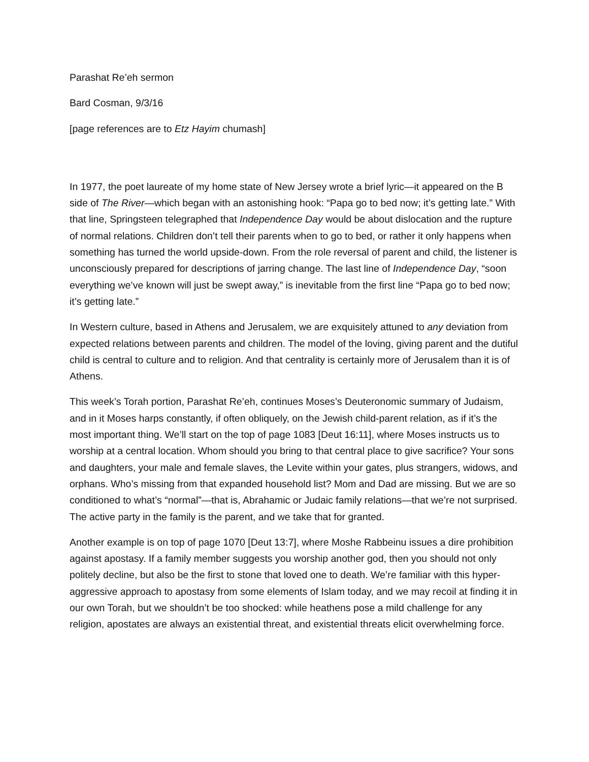Parashat Re’eh sermon
Bard Cosman, 9/3/16
[page references are to Etz Hayim chumash]
In 1977, the poet laureate of my home state of New Jersey wrote a brief lyric—it appeared on the B side of The River—which began with an astonishing hook: “Papa go to bed now; it’s getting late.” With that line, Springsteen telegraphed that Independence Day would be about dislocation and the rupture of normal relations. Children don’t tell their parents when to go to bed, or rather it only happens when something has turned the world upside-down. From the role reversal of parent and child, the listener is unconsciously prepared for descriptions of jarring change. The last line of Independence Day, “soon everything we’ve known will just be swept away,” is inevitable from the first line “Papa go to bed now; it’s getting late.”
In Western culture, based in Athens and Jerusalem, we are exquisitely attuned to any deviation from expected relations between parents and children. The model of the loving, giving parent and the dutiful child is central to culture and to religion. And that centrality is certainly more of Jerusalem than it is of Athens.
This week’s Torah portion, Parashat Re’eh, continues Moses’s Deuteronomic summary of Judaism, and in it Moses harps constantly, if often obliquely, on the Jewish child-parent relation, as if it’s the most important thing. We’ll start on the top of page 1083 [Deut 16:11], where Moses instructs us to worship at a central location. Whom should you bring to that central place to give sacrifice? Your sons and daughters, your male and female slaves, the Levite within your gates, plus strangers, widows, and orphans. Who’s missing from that expanded household list? Mom and Dad are missing. But we are so conditioned to what’s “normal”—that is, Abrahamic or Judaic family relations—that we’re not surprised. The active party in the family is the parent, and we take that for granted.
Another example is on top of page 1070 [Deut 13:7], where Moshe Rabbeinu issues a dire prohibition against apostasy. If a family member suggests you worship another god, then you should not only politely decline, but also be the first to stone that loved one to death. We’re familiar with this hyper-aggressive approach to apostasy from some elements of Islam today, and we may recoil at finding it in our own Torah, but we shouldn’t be too shocked: while heathens pose a mild challenge for any religion, apostates are always an existential threat, and existential threats elicit overwhelming force.